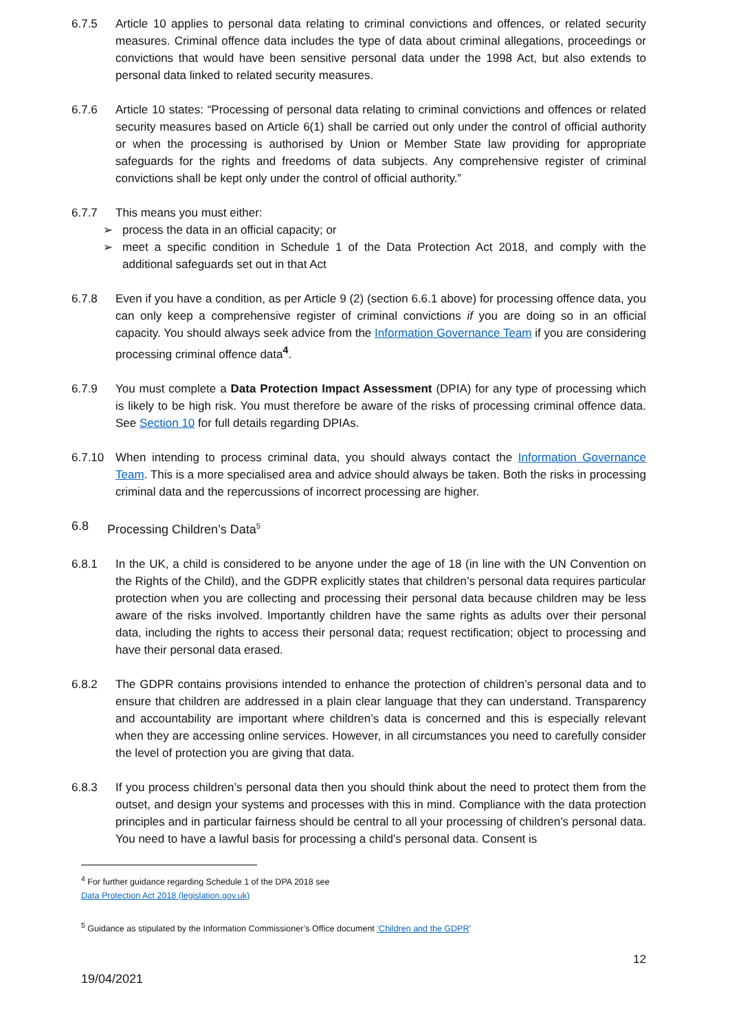6.7.5 Article 10 applies to personal data relating to criminal convictions and offences, or related security measures. Criminal offence data includes the type of data about criminal allegations, proceedings or convictions that would have been sensitive personal data under the 1998 Act, but also extends to personal data linked to related security measures.
6.7.6 Article 10 states: “Processing of personal data relating to criminal convictions and offences or related security measures based on Article 6(1) shall be carried out only under the control of official authority or when the processing is authorised by Union or Member State law providing for appropriate safeguards for the rights and freedoms of data subjects. Any comprehensive register of criminal convictions shall be kept only under the control of official authority.”
6.7.7 This means you must either:
➢ process the data in an official capacity; or
➢ meet a specific condition in Schedule 1 of the Data Protection Act 2018, and comply with the additional safeguards set out in that Act
6.7.8 Even if you have a condition, as per Article 9 (2) (section 6.6.1 above) for processing offence data, you can only keep a comprehensive register of criminal convictions if you are doing so in an official capacity. You should always seek advice from the Information Governance Team if you are considering processing criminal offence data<sup>4</sup>.
6.7.9 You must complete a Data Protection Impact Assessment (DPIA) for any type of processing which is likely to be high risk. You must therefore be aware of the risks of processing criminal offence data. See Section 10 for full details regarding DPIAs.
6.7.10 When intending to process criminal data, you should always contact the Information Governance Team. This is a more specialised area and advice should always be taken. Both the risks in processing criminal data and the repercussions of incorrect processing are higher.
6.8 Processing Children’s Data<sup>5</sup>
6.8.1 In the UK, a child is considered to be anyone under the age of 18 (in line with the UN Convention on the Rights of the Child), and the GDPR explicitly states that children’s personal data requires particular protection when you are collecting and processing their personal data because children may be less aware of the risks involved. Importantly children have the same rights as adults over their personal data, including the rights to access their personal data; request rectification; object to processing and have their personal data erased.
6.8.2 The GDPR contains provisions intended to enhance the protection of children’s personal data and to ensure that children are addressed in a plain clear language that they can understand. Transparency and accountability are important where children’s data is concerned and this is especially relevant when they are accessing online services. However, in all circumstances you need to carefully consider the level of protection you are giving that data.
6.8.3 If you process children’s personal data then you should think about the need to protect them from the outset, and design your systems and processes with this in mind. Compliance with the data protection principles and in particular fairness should be central to all your processing of children’s personal data. You need to have a lawful basis for processing a child’s personal data. Consent is
<sup>4</sup> For further guidance regarding Schedule 1 of the DPA 2018 see
Data Protection Act 2018 (legislation.gov.uk)
<sup>5</sup> Guidance as stipulated by the Information Commissioner’s Office document ‘Children and the GDPR’
12
19/04/2021